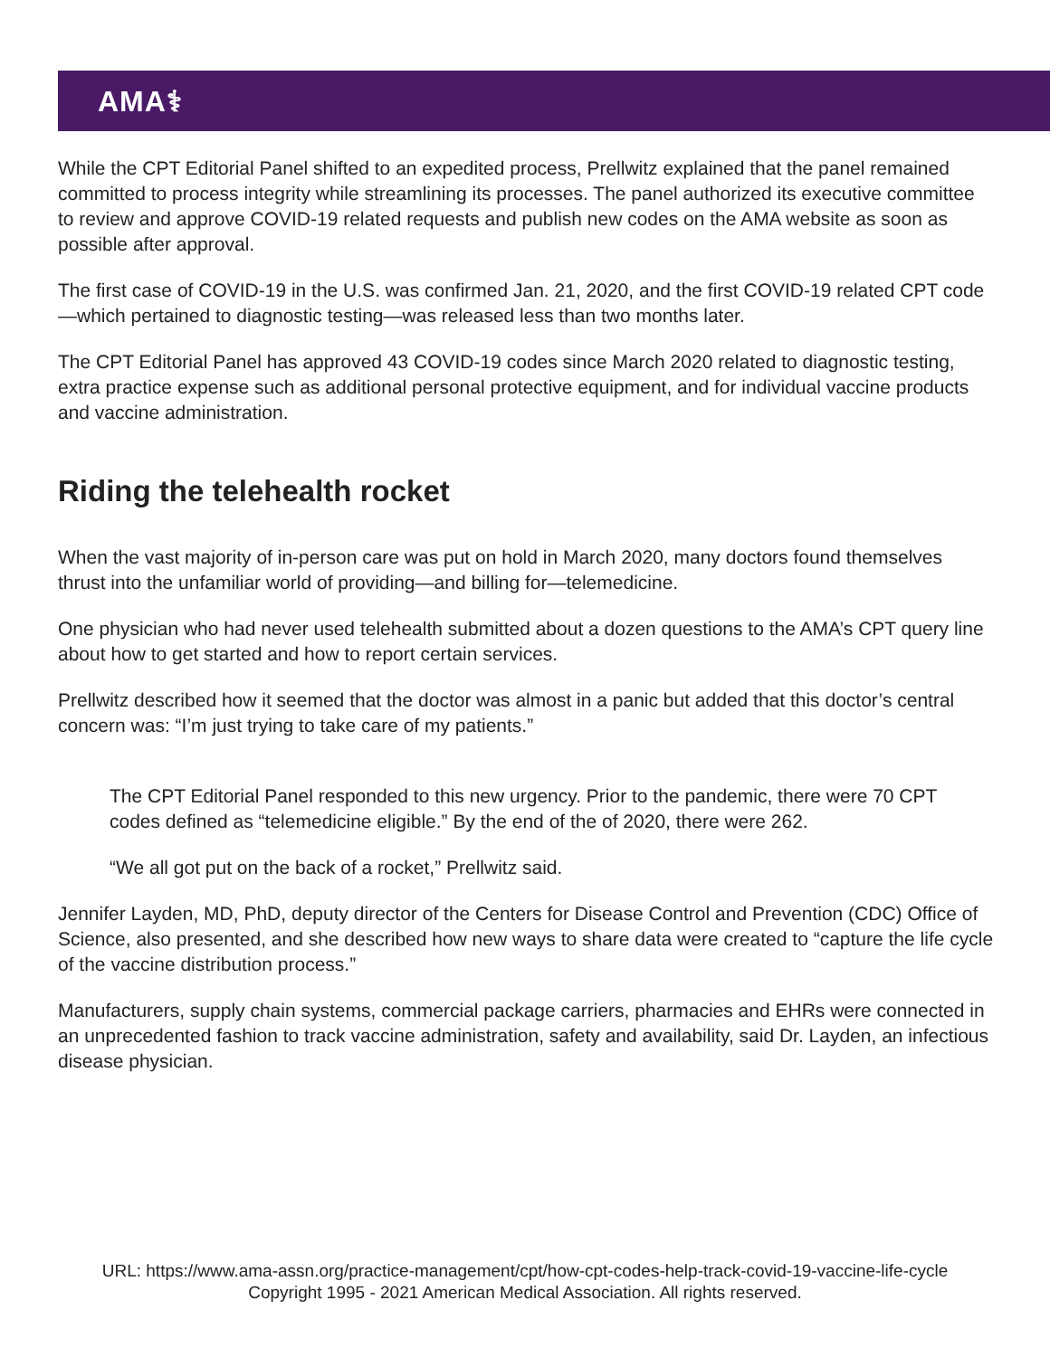AMA⚕
While the CPT Editorial Panel shifted to an expedited process, Prellwitz explained that the panel remained committed to process integrity while streamlining its processes. The panel authorized its executive committee to review and approve COVID-19 related requests and publish new codes on the AMA website as soon as possible after approval.
The first case of COVID-19 in the U.S. was confirmed Jan. 21, 2020, and the first COVID-19 related CPT code—which pertained to diagnostic testing—was released less than two months later.
The CPT Editorial Panel has approved 43 COVID-19 codes since March 2020 related to diagnostic testing, extra practice expense such as additional personal protective equipment, and for individual vaccine products and vaccine administration.
Riding the telehealth rocket
When the vast majority of in-person care was put on hold in March 2020, many doctors found themselves thrust into the unfamiliar world of providing—and billing for—telemedicine.
One physician who had never used telehealth submitted about a dozen questions to the AMA’s CPT query line about how to get started and how to report certain services.
Prellwitz described how it seemed that the doctor was almost in a panic but added that this doctor’s central concern was: “I’m just trying to take care of my patients.”
The CPT Editorial Panel responded to this new urgency. Prior to the pandemic, there were 70 CPT codes defined as “telemedicine eligible.” By the end of the of 2020, there were 262.
“We all got put on the back of a rocket,” Prellwitz said.
Jennifer Layden, MD, PhD, deputy director of the Centers for Disease Control and Prevention (CDC) Office of Science, also presented, and she described how new ways to share data were created to “capture the life cycle of the vaccine distribution process.”
Manufacturers, supply chain systems, commercial package carriers, pharmacies and EHRs were connected in an unprecedented fashion to track vaccine administration, safety and availability, said Dr. Layden, an infectious disease physician.
URL: https://www.ama-assn.org/practice-management/cpt/how-cpt-codes-help-track-covid-19-vaccine-life-cycle
Copyright 1995 - 2021 American Medical Association. All rights reserved.